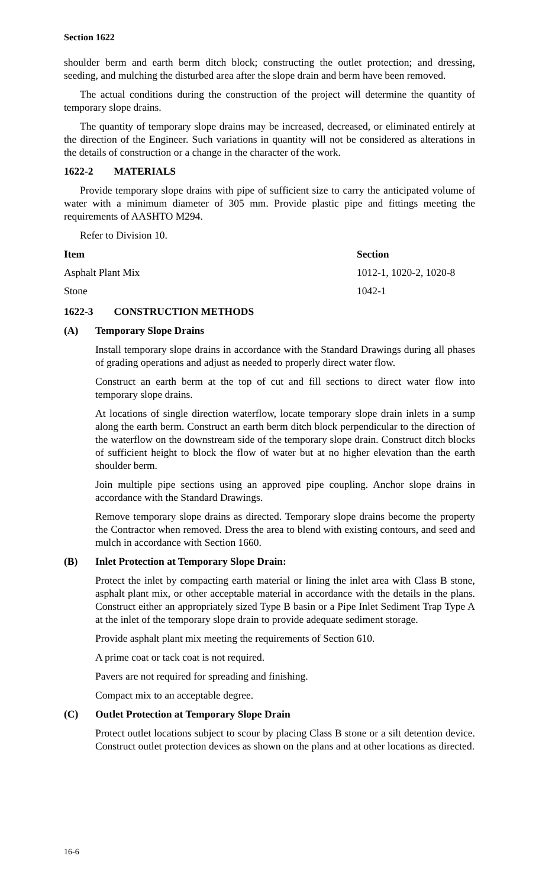Section 1622
shoulder berm and earth berm ditch block; constructing the outlet protection; and dressing, seeding, and mulching the disturbed area after the slope drain and berm have been removed.
The actual conditions during the construction of the project will determine the quantity of temporary slope drains.
The quantity of temporary slope drains may be increased, decreased, or eliminated entirely at the direction of the Engineer. Such variations in quantity will not be considered as alterations in the details of construction or a change in the character of the work.
1622-2 MATERIALS
Provide temporary slope drains with pipe of sufficient size to carry the anticipated volume of water with a minimum diameter of 305 mm. Provide plastic pipe and fittings meeting the requirements of AASHTO M294.
Refer to Division 10.
| Item | Section |
| --- | --- |
| Asphalt Plant Mix | 1012-1, 1020-2, 1020-8 |
| Stone | 1042-1 |
1622-3 CONSTRUCTION METHODS
(A) Temporary Slope Drains
Install temporary slope drains in accordance with the Standard Drawings during all phases of grading operations and adjust as needed to properly direct water flow.
Construct an earth berm at the top of cut and fill sections to direct water flow into temporary slope drains.
At locations of single direction waterflow, locate temporary slope drain inlets in a sump along the earth berm. Construct an earth berm ditch block perpendicular to the direction of the waterflow on the downstream side of the temporary slope drain. Construct ditch blocks of sufficient height to block the flow of water but at no higher elevation than the earth shoulder berm.
Join multiple pipe sections using an approved pipe coupling. Anchor slope drains in accordance with the Standard Drawings.
Remove temporary slope drains as directed. Temporary slope drains become the property the Contractor when removed. Dress the area to blend with existing contours, and seed and mulch in accordance with Section 1660.
(B) Inlet Protection at Temporary Slope Drain:
Protect the inlet by compacting earth material or lining the inlet area with Class B stone, asphalt plant mix, or other acceptable material in accordance with the details in the plans. Construct either an appropriately sized Type B basin or a Pipe Inlet Sediment Trap Type A at the inlet of the temporary slope drain to provide adequate sediment storage.
Provide asphalt plant mix meeting the requirements of Section 610.
A prime coat or tack coat is not required.
Pavers are not required for spreading and finishing.
Compact mix to an acceptable degree.
(C) Outlet Protection at Temporary Slope Drain
Protect outlet locations subject to scour by placing Class B stone or a silt detention device. Construct outlet protection devices as shown on the plans and at other locations as directed.
16-6